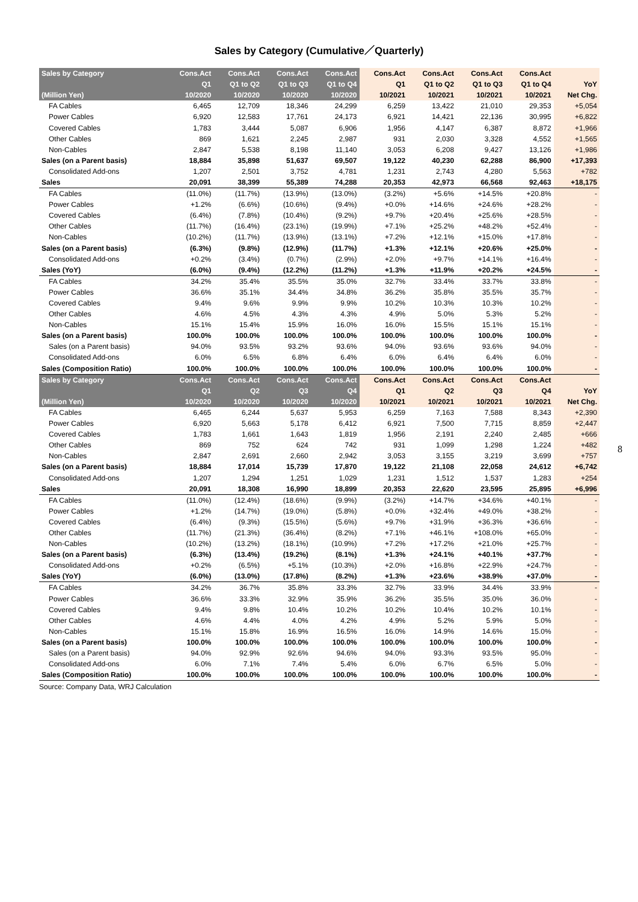Sales by Category (Cumulative／Quarterly)
| Sales by Category | Cons.Act | Cons.Act | Cons.Act | Cons.Act | Cons.Act | Cons.Act | Cons.Act | Cons.Act | |
| --- | --- | --- | --- | --- | --- | --- | --- | --- | --- |
| | Q1 | Q1 to Q2 | Q1 to Q3 | Q1 to Q4 | Q1 | Q1 to Q2 | Q1 to Q3 | Q1 to Q4 | YoY |
| (Million Yen) | 10/2020 | 10/2020 | 10/2020 | 10/2020 | 10/2021 | 10/2021 | 10/2021 | 10/2021 | Net Chg. |
| FA Cables | 6,465 | 12,709 | 18,346 | 24,299 | 6,259 | 13,422 | 21,010 | 29,353 | +5,054 |
| Power Cables | 6,920 | 12,583 | 17,761 | 24,173 | 6,921 | 14,421 | 22,136 | 30,995 | +6,822 |
| Covered Cables | 1,783 | 3,444 | 5,087 | 6,906 | 1,956 | 4,147 | 6,387 | 8,872 | +1,966 |
| Other Cables | 869 | 1,621 | 2,245 | 2,987 | 931 | 2,030 | 3,328 | 4,552 | +1,565 |
| Non-Cables | 2,847 | 5,538 | 8,198 | 11,140 | 3,053 | 6,208 | 9,427 | 13,126 | +1,986 |
| Sales (on a Parent basis) | 18,884 | 35,898 | 51,637 | 69,507 | 19,122 | 40,230 | 62,288 | 86,900 | +17,393 |
| Consolidated Add-ons | 1,207 | 2,501 | 3,752 | 4,781 | 1,231 | 2,743 | 4,280 | 5,563 | +782 |
| Sales | 20,091 | 38,399 | 55,389 | 74,288 | 20,353 | 42,973 | 66,568 | 92,463 | +18,175 |
| FA Cables | (11.0%) | (11.7%) | (13.9%) | (13.0%) | (3.2%) | +5.6% | +14.5% | +20.8% | - |
| Power Cables | +1.2% | (6.6%) | (10.6%) | (9.4%) | +0.0% | +14.6% | +24.6% | +28.2% | - |
| Covered Cables | (6.4%) | (7.8%) | (10.4%) | (9.2%) | +9.7% | +20.4% | +25.6% | +28.5% | - |
| Other Cables | (11.7%) | (16.4%) | (23.1%) | (19.9%) | +7.1% | +25.2% | +48.2% | +52.4% | - |
| Non-Cables | (10.2%) | (11.7%) | (13.9%) | (13.1%) | +7.2% | +12.1% | +15.0% | +17.8% | - |
| Sales (on a Parent basis) | (6.3%) | (9.8%) | (12.9%) | (11.7%) | +1.3% | +12.1% | +20.6% | +25.0% | - |
| Consolidated Add-ons | +0.2% | (3.4%) | (0.7%) | (2.9%) | +2.0% | +9.7% | +14.1% | +16.4% | - |
| Sales (YoY) | (6.0%) | (9.4%) | (12.2%) | (11.2%) | +1.3% | +11.9% | +20.2% | +24.5% | - |
| FA Cables | 34.2% | 35.4% | 35.5% | 35.0% | 32.7% | 33.4% | 33.7% | 33.8% | - |
| Power Cables | 36.6% | 35.1% | 34.4% | 34.8% | 36.2% | 35.8% | 35.5% | 35.7% | - |
| Covered Cables | 9.4% | 9.6% | 9.9% | 9.9% | 10.2% | 10.3% | 10.3% | 10.2% | - |
| Other Cables | 4.6% | 4.5% | 4.3% | 4.3% | 4.9% | 5.0% | 5.3% | 5.2% | - |
| Non-Cables | 15.1% | 15.4% | 15.9% | 16.0% | 16.0% | 15.5% | 15.1% | 15.1% | - |
| Sales (on a Parent basis) | 100.0% | 100.0% | 100.0% | 100.0% | 100.0% | 100.0% | 100.0% | 100.0% | - |
| Sales (on a Parent basis) | 94.0% | 93.5% | 93.2% | 93.6% | 94.0% | 93.6% | 93.6% | 94.0% | - |
| Consolidated Add-ons | 6.0% | 6.5% | 6.8% | 6.4% | 6.0% | 6.4% | 6.4% | 6.0% | - |
| Sales (Composition Ratio) | 100.0% | 100.0% | 100.0% | 100.0% | 100.0% | 100.0% | 100.0% | 100.0% | - |
| Sales by Category | Cons.Act | Cons.Act | Cons.Act | Cons.Act | Cons.Act | Cons.Act | Cons.Act | Cons.Act | |
| | Q1 | Q2 | Q3 | Q4 | Q1 | Q2 | Q3 | Q4 | YoY |
| (Million Yen) | 10/2020 | 10/2020 | 10/2020 | 10/2020 | 10/2021 | 10/2021 | 10/2021 | 10/2021 | Net Chg. |
| FA Cables | 6,465 | 6,244 | 5,637 | 5,953 | 6,259 | 7,163 | 7,588 | 8,343 | +2,390 |
| Power Cables | 6,920 | 5,663 | 5,178 | 6,412 | 6,921 | 7,500 | 7,715 | 8,859 | +2,447 |
| Covered Cables | 1,783 | 1,661 | 1,643 | 1,819 | 1,956 | 2,191 | 2,240 | 2,485 | +666 |
| Other Cables | 869 | 752 | 624 | 742 | 931 | 1,099 | 1,298 | 1,224 | +482 |
| Non-Cables | 2,847 | 2,691 | 2,660 | 2,942 | 3,053 | 3,155 | 3,219 | 3,699 | +757 |
| Sales (on a Parent basis) | 18,884 | 17,014 | 15,739 | 17,870 | 19,122 | 21,108 | 22,058 | 24,612 | +6,742 |
| Consolidated Add-ons | 1,207 | 1,294 | 1,251 | 1,029 | 1,231 | 1,512 | 1,537 | 1,283 | +254 |
| Sales | 20,091 | 18,308 | 16,990 | 18,899 | 20,353 | 22,620 | 23,595 | 25,895 | +6,996 |
| FA Cables | (11.0%) | (12.4%) | (18.6%) | (9.9%) | (3.2%) | +14.7% | +34.6% | +40.1% | - |
| Power Cables | +1.2% | (14.7%) | (19.0%) | (5.8%) | +0.0% | +32.4% | +49.0% | +38.2% | - |
| Covered Cables | (6.4%) | (9.3%) | (15.5%) | (5.6%) | +9.7% | +31.9% | +36.3% | +36.6% | - |
| Other Cables | (11.7%) | (21.3%) | (36.4%) | (8.2%) | +7.1% | +46.1% | +108.0% | +65.0% | - |
| Non-Cables | (10.2%) | (13.2%) | (18.1%) | (10.9%) | +7.2% | +17.2% | +21.0% | +25.7% | - |
| Sales (on a Parent basis) | (6.3%) | (13.4%) | (19.2%) | (8.1%) | +1.3% | +24.1% | +40.1% | +37.7% | - |
| Consolidated Add-ons | +0.2% | (6.5%) | +5.1% | (10.3%) | +2.0% | +16.8% | +22.9% | +24.7% | - |
| Sales (YoY) | (6.0%) | (13.0%) | (17.8%) | (8.2%) | +1.3% | +23.6% | +38.9% | +37.0% | - |
| FA Cables | 34.2% | 36.7% | 35.8% | 33.3% | 32.7% | 33.9% | 34.4% | 33.9% | - |
| Power Cables | 36.6% | 33.3% | 32.9% | 35.9% | 36.2% | 35.5% | 35.0% | 36.0% | - |
| Covered Cables | 9.4% | 9.8% | 10.4% | 10.2% | 10.2% | 10.4% | 10.2% | 10.1% | - |
| Other Cables | 4.6% | 4.4% | 4.0% | 4.2% | 4.9% | 5.2% | 5.9% | 5.0% | - |
| Non-Cables | 15.1% | 15.8% | 16.9% | 16.5% | 16.0% | 14.9% | 14.6% | 15.0% | - |
| Sales (on a Parent basis) | 100.0% | 100.0% | 100.0% | 100.0% | 100.0% | 100.0% | 100.0% | 100.0% | - |
| Sales (on a Parent basis) | 94.0% | 92.9% | 92.6% | 94.6% | 94.0% | 93.3% | 93.5% | 95.0% | - |
| Consolidated Add-ons | 6.0% | 7.1% | 7.4% | 5.4% | 6.0% | 6.7% | 6.5% | 5.0% | - |
| Sales (Composition Ratio) | 100.0% | 100.0% | 100.0% | 100.0% | 100.0% | 100.0% | 100.0% | 100.0% | - |
Source: Company Data, WRJ Calculation
8